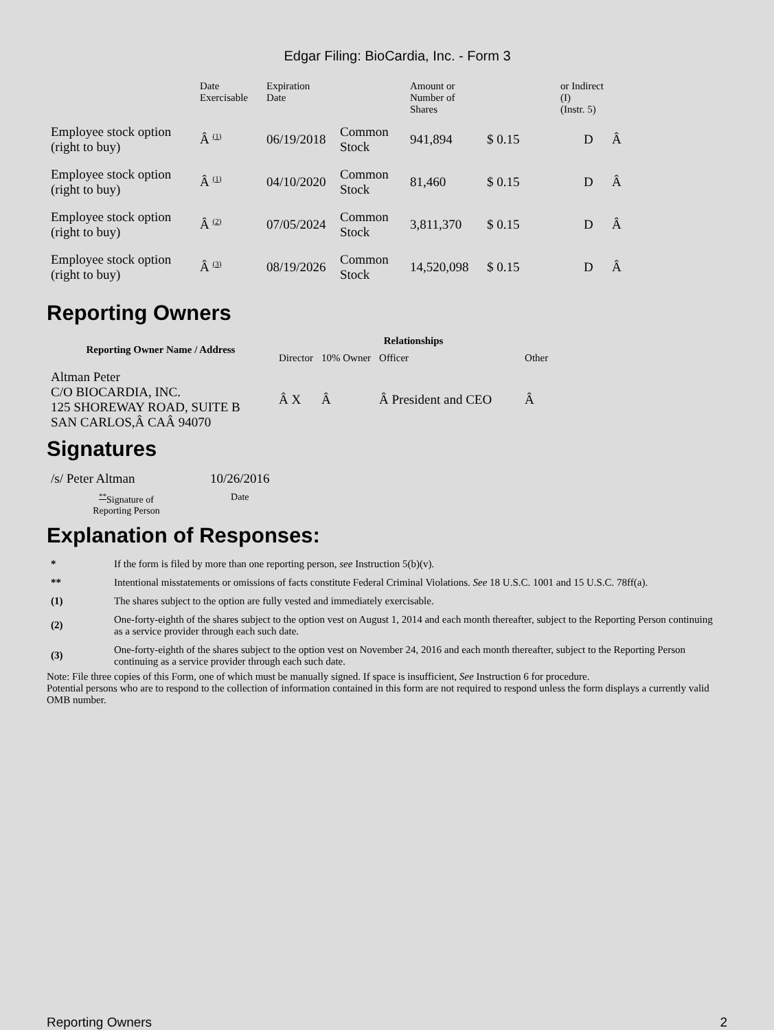Edgar Filing: BioCardia, Inc. - Form 3
| | Date Exercisable | Expiration Date | | Amount or Number of Shares | | or Indirect (I) (Instr. 5) | |
| Employee stock option (right to buy) | Â <sup>(1)</sup> | 06/19/2018 | Common Stock | 941,894 | $ 0.15 | D | Â |
| Employee stock option (right to buy) | Â <sup>(1)</sup> | 04/10/2020 | Common Stock | 81,460 | $ 0.15 | D | Â |
| Employee stock option (right to buy) | Â <sup>(2)</sup> | 07/05/2024 | Common Stock | 3,811,370 | $ 0.15 | D | Â |
| Employee stock option (right to buy) | Â <sup>(3)</sup> | 08/19/2026 | Common Stock | 14,520,098 | $ 0.15 | D | Â |
Reporting Owners
| Reporting Owner Name / Address | Relationships | | | |
| --- | --- | --- | --- | --- |
| | Director | 10% Owner | Officer | Other |
| Altman Peter C/O BIOCARDIA, INC. 125 SHOREWAY ROAD, SUITE B SAN CARLOS,Â CAÂ 94070 | Â X | Â | Â President and CEO | Â |
Signatures
| /s/ Peter Altman | 10/26/2016 |
| <sup>**</sup> Signature of Reporting Person | Date |
Explanation of Responses:
| * | If the form is filed by more than one reporting person, see Instruction 5(b)(v). |
| ** | Intentional misstatements or omissions of facts constitute Federal Criminal Violations. See 18 U.S.C. 1001 and 15 U.S.C. 78ff(a). |
| (1) | The shares subject to the option are fully vested and immediately exercisable. |
| (2) | One-forty-eighth of the shares subject to the option vest on August 1, 2014 and each month thereafter, subject to the Reporting Person continuing as a service provider through each such date. |
| (3) | One-forty-eighth of the shares subject to the option vest on November 24, 2016 and each month thereafter, subject to the Reporting Person continuing as a service provider through each such date. |
Note: File three copies of this Form, one of which must be manually signed. If space is insufficient, See Instruction 6 for procedure.
Potential persons who are to respond to the collection of information contained in this form are not required to respond unless the form displays a currently valid OMB number.
Reporting Owners 2